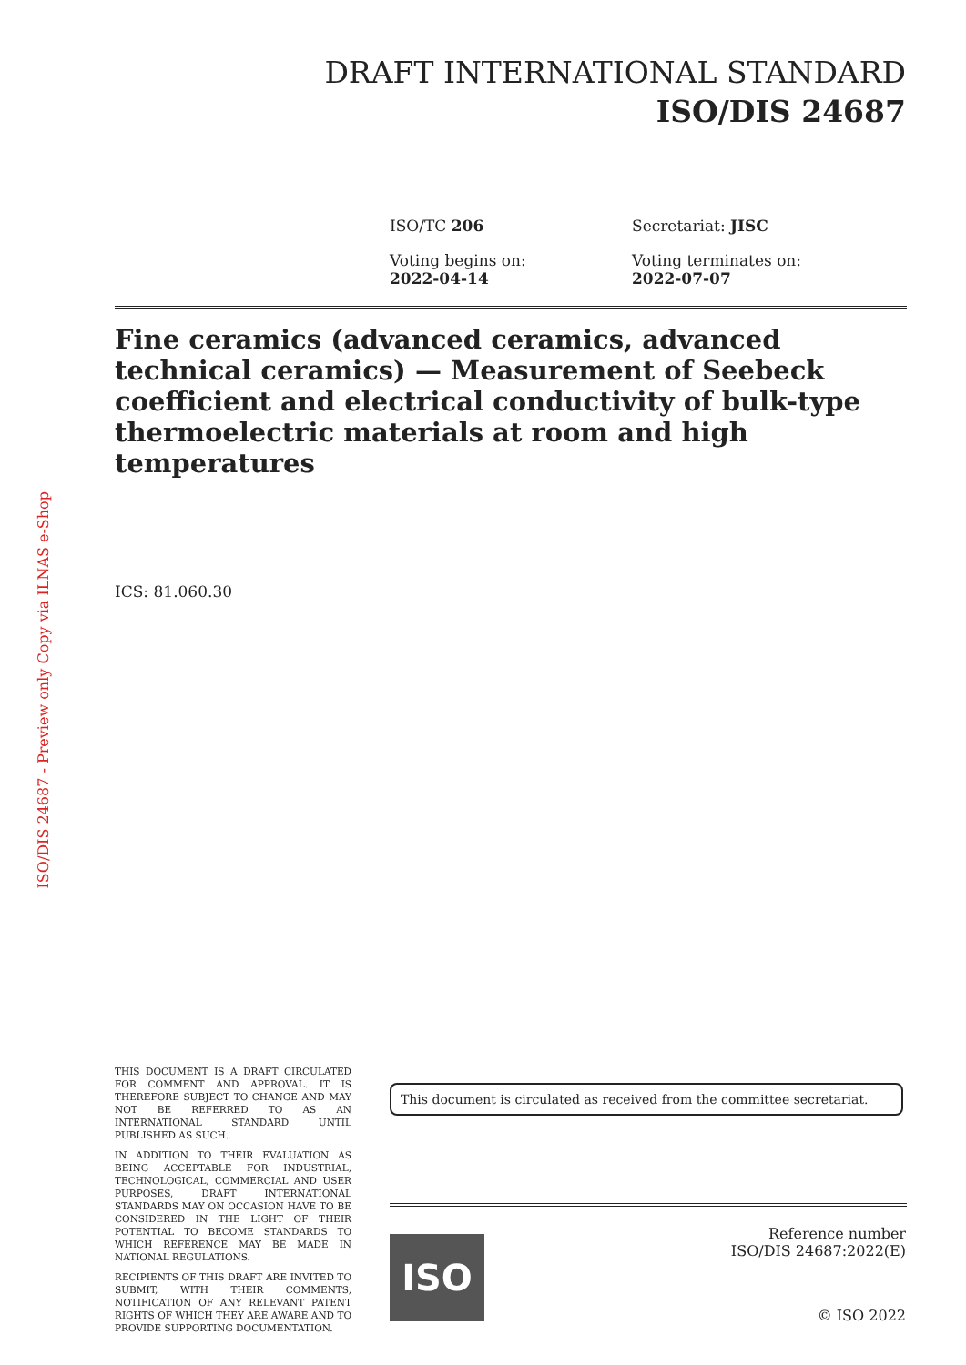ISO/DIS 24687 - Preview only Copy via ILNAS e-Shop
DRAFT INTERNATIONAL STANDARD
ISO/DIS 24687
ISO/TC 206
Secretariat: JISC
Voting begins on:
2022-04-14
Voting terminates on:
2022-07-07
Fine ceramics (advanced ceramics, advanced technical ceramics) — Measurement of Seebeck coefficient and electrical conductivity of bulk-type thermoelectric materials at room and high temperatures
ICS: 81.060.30
THIS DOCUMENT IS A DRAFT CIRCULATED FOR COMMENT AND APPROVAL. IT IS THEREFORE SUBJECT TO CHANGE AND MAY NOT BE REFERRED TO AS AN INTERNATIONAL STANDARD UNTIL PUBLISHED AS SUCH.
IN ADDITION TO THEIR EVALUATION AS BEING ACCEPTABLE FOR INDUSTRIAL, TECHNOLOGICAL, COMMERCIAL AND USER PURPOSES, DRAFT INTERNATIONAL STANDARDS MAY ON OCCASION HAVE TO BE CONSIDERED IN THE LIGHT OF THEIR POTENTIAL TO BECOME STANDARDS TO WHICH REFERENCE MAY BE MADE IN NATIONAL REGULATIONS.
RECIPIENTS OF THIS DRAFT ARE INVITED TO SUBMIT, WITH THEIR COMMENTS, NOTIFICATION OF ANY RELEVANT PATENT RIGHTS OF WHICH THEY ARE AWARE AND TO PROVIDE SUPPORTING DOCUMENTATION.
This document is circulated as received from the committee secretariat.
ISO
Reference number
ISO/DIS 24687:2022(E)
© ISO 2022